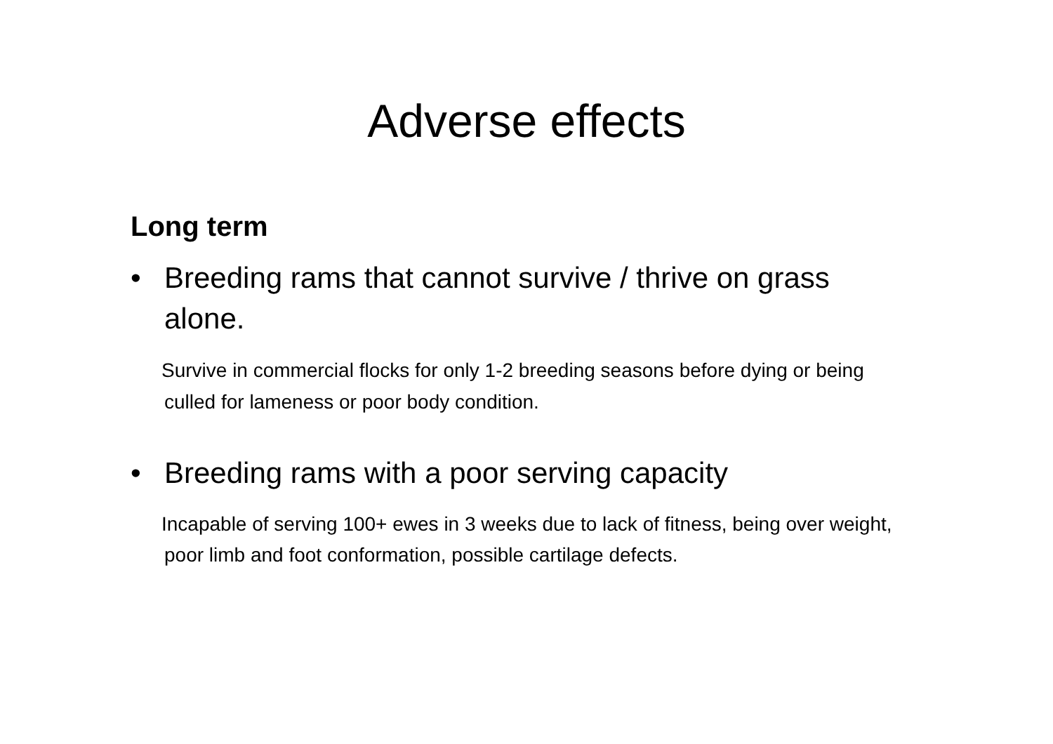Adverse effects
Long term
• Breeding rams that cannot survive / thrive on grass alone.
Survive in commercial flocks for only 1-2 breeding seasons before dying or being culled for lameness or poor body condition.
• Breeding rams with a poor serving capacity
Incapable of serving 100+ ewes in 3 weeks due to lack of fitness, being over weight, poor limb and foot conformation, possible cartilage defects.